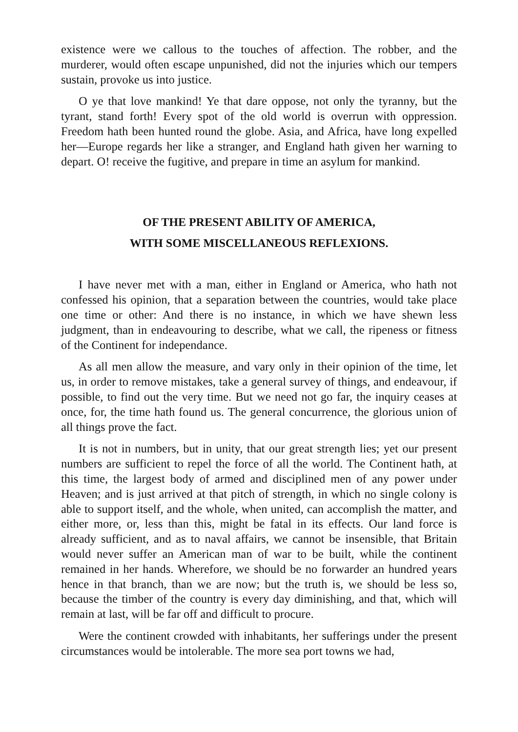existence were we callous to the touches of affection. The robber, and the murderer, would often escape unpunished, did not the injuries which our tempers sustain, provoke us into justice.
O ye that love mankind! Ye that dare oppose, not only the tyranny, but the tyrant, stand forth! Every spot of the old world is overrun with oppression. Freedom hath been hunted round the globe. Asia, and Africa, have long expelled her—Europe regards her like a stranger, and England hath given her warning to depart. O! receive the fugitive, and prepare in time an asylum for mankind.
OF THE PRESENT ABILITY OF AMERICA,
WITH SOME MISCELLANEOUS REFLEXIONS.
I have never met with a man, either in England or America, who hath not confessed his opinion, that a separation between the countries, would take place one time or other: And there is no instance, in which we have shewn less judgment, than in endeavouring to describe, what we call, the ripeness or fitness of the Continent for independance.
As all men allow the measure, and vary only in their opinion of the time, let us, in order to remove mistakes, take a general survey of things, and endeavour, if possible, to find out the very time. But we need not go far, the inquiry ceases at once, for, the time hath found us. The general concurrence, the glorious union of all things prove the fact.
It is not in numbers, but in unity, that our great strength lies; yet our present numbers are sufficient to repel the force of all the world. The Continent hath, at this time, the largest body of armed and disciplined men of any power under Heaven; and is just arrived at that pitch of strength, in which no single colony is able to support itself, and the whole, when united, can accomplish the matter, and either more, or, less than this, might be fatal in its effects. Our land force is already sufficient, and as to naval affairs, we cannot be insensible, that Britain would never suffer an American man of war to be built, while the continent remained in her hands. Wherefore, we should be no forwarder an hundred years hence in that branch, than we are now; but the truth is, we should be less so, because the timber of the country is every day diminishing, and that, which will remain at last, will be far off and difficult to procure.
Were the continent crowded with inhabitants, her sufferings under the present circumstances would be intolerable. The more sea port towns we had,